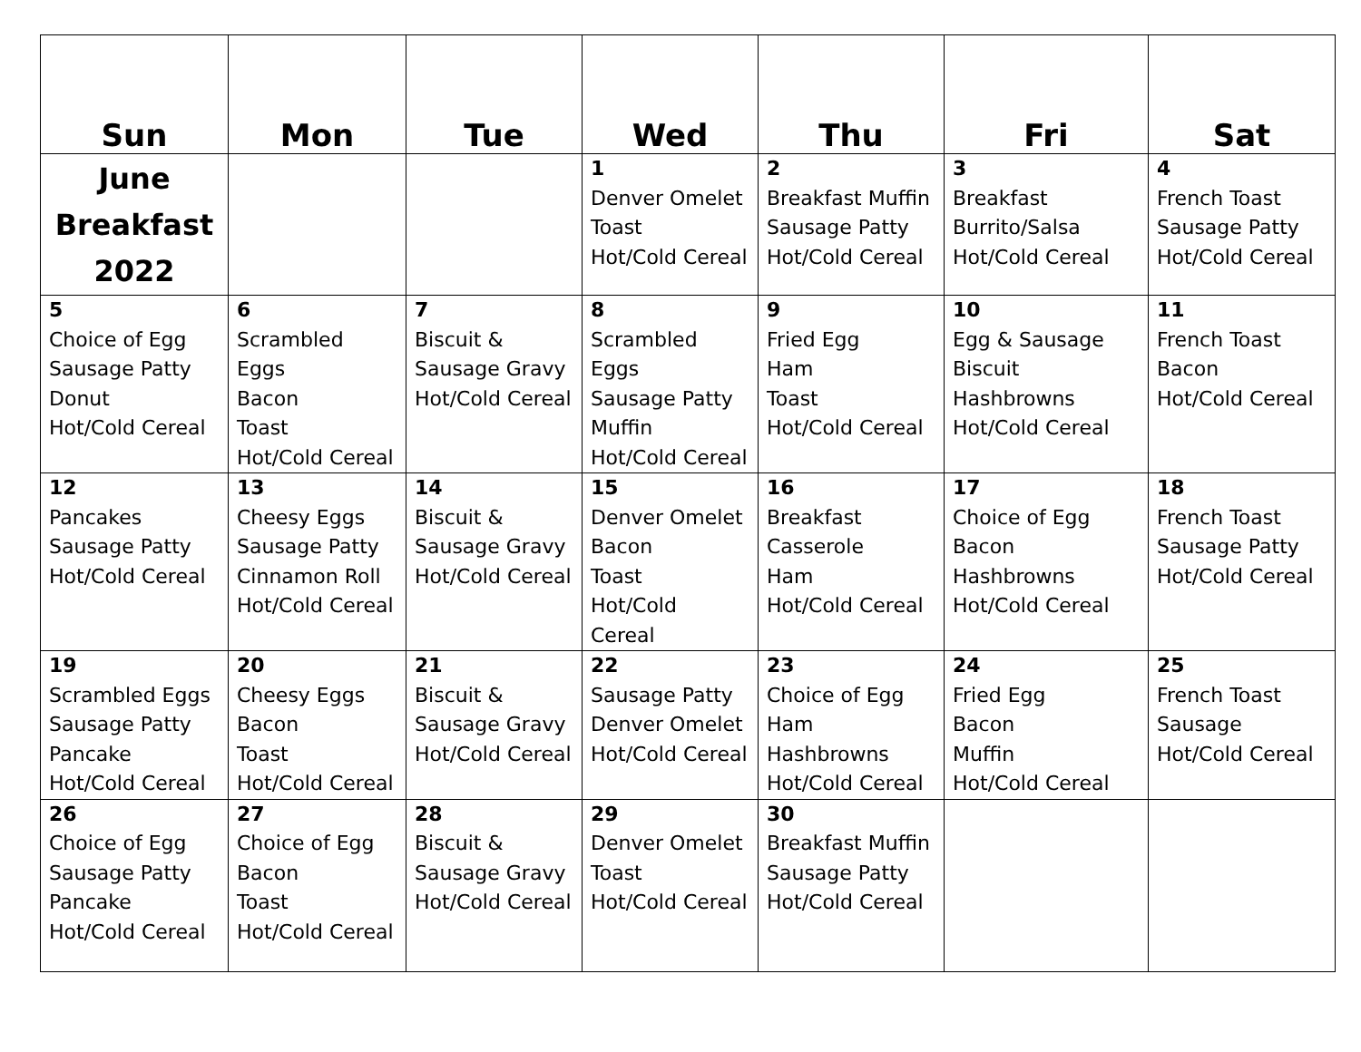| Sun | Mon | Tue | Wed | Thu | Fri | Sat |
| --- | --- | --- | --- | --- | --- | --- |
| June Breakfast 2022 | | | 1 Denver Omelet Toast Hot/Cold Cereal | 2 Breakfast Muffin Sausage Patty Hot/Cold Cereal | 3 Breakfast Burrito/Salsa Hot/Cold Cereal | 4 French Toast Sausage Patty Hot/Cold Cereal |
| 5 Choice of Egg Sausage Patty Donut Hot/Cold Cereal | 6 Scrambled Eggs Bacon Toast Hot/Cold Cereal | 7 Biscuit & Sausage Gravy Hot/Cold Cereal | 8 Scrambled Eggs Sausage Patty Muffin Hot/Cold Cereal | 9 Fried Egg Ham Toast Hot/Cold Cereal | 10 Egg & Sausage Biscuit Hashbrowns Hot/Cold Cereal | 11 French Toast Bacon Hot/Cold Cereal |
| 12 Pancakes Sausage Patty Hot/Cold Cereal | 13 Cheesy Eggs Sausage Patty Cinnamon Roll Hot/Cold Cereal | 14 Biscuit & Sausage Gravy Hot/Cold Cereal | 15 Denver Omelet Bacon Toast Hot/Cold Cereal | 16 Breakfast Casserole Ham Hot/Cold Cereal | 17 Choice of Egg Bacon Hashbrowns Hot/Cold Cereal | 18 French Toast Sausage Patty Hot/Cold Cereal |
| 19 Scrambled Eggs Sausage Patty Pancake Hot/Cold Cereal | 20 Cheesy Eggs Bacon Toast Hot/Cold Cereal | 21 Biscuit & Sausage Gravy Hot/Cold Cereal | 22 Sausage Patty Denver Omelet Hot/Cold Cereal | 23 Choice of Egg Ham Hashbrowns Hot/Cold Cereal | 24 Fried Egg Bacon Muffin Hot/Cold Cereal | 25 French Toast Sausage Hot/Cold Cereal |
| 26 Choice of Egg Sausage Patty Pancake Hot/Cold Cereal | 27 Choice of Egg Bacon Toast Hot/Cold Cereal | 28 Biscuit & Sausage Gravy Hot/Cold Cereal | 29 Denver Omelet Toast Hot/Cold Cereal | 30 Breakfast Muffin Sausage Patty Hot/Cold Cereal | | |